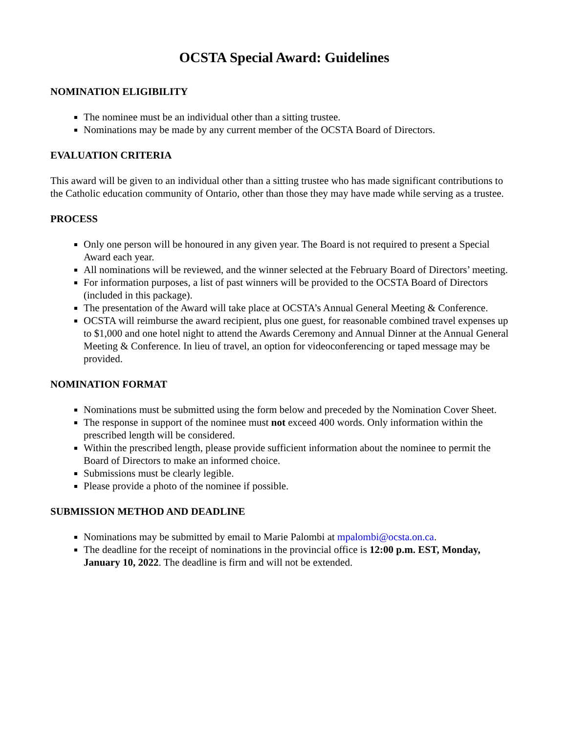OCSTA Special Award: Guidelines
NOMINATION ELIGIBILITY
The nominee must be an individual other than a sitting trustee.
Nominations may be made by any current member of the OCSTA Board of Directors.
EVALUATION CRITERIA
This award will be given to an individual other than a sitting trustee who has made significant contributions to the Catholic education community of Ontario, other than those they may have made while serving as a trustee.
PROCESS
Only one person will be honoured in any given year. The Board is not required to present a Special Award each year.
All nominations will be reviewed, and the winner selected at the February Board of Directors’ meeting.
For information purposes, a list of past winners will be provided to the OCSTA Board of Directors (included in this package).
The presentation of the Award will take place at OCSTA’s Annual General Meeting & Conference.
OCSTA will reimburse the award recipient, plus one guest, for reasonable combined travel expenses up to $1,000 and one hotel night to attend the Awards Ceremony and Annual Dinner at the Annual General Meeting & Conference. In lieu of travel, an option for videoconferencing or taped message may be provided.
NOMINATION FORMAT
Nominations must be submitted using the form below and preceded by the Nomination Cover Sheet.
The response in support of the nominee must not exceed 400 words. Only information within the prescribed length will be considered.
Within the prescribed length, please provide sufficient information about the nominee to permit the Board of Directors to make an informed choice.
Submissions must be clearly legible.
Please provide a photo of the nominee if possible.
SUBMISSION METHOD AND DEADLINE
Nominations may be submitted by email to Marie Palombi at mpalombi@ocsta.on.ca.
The deadline for the receipt of nominations in the provincial office is 12:00 p.m. EST, Monday, January 10, 2022. The deadline is firm and will not be extended.